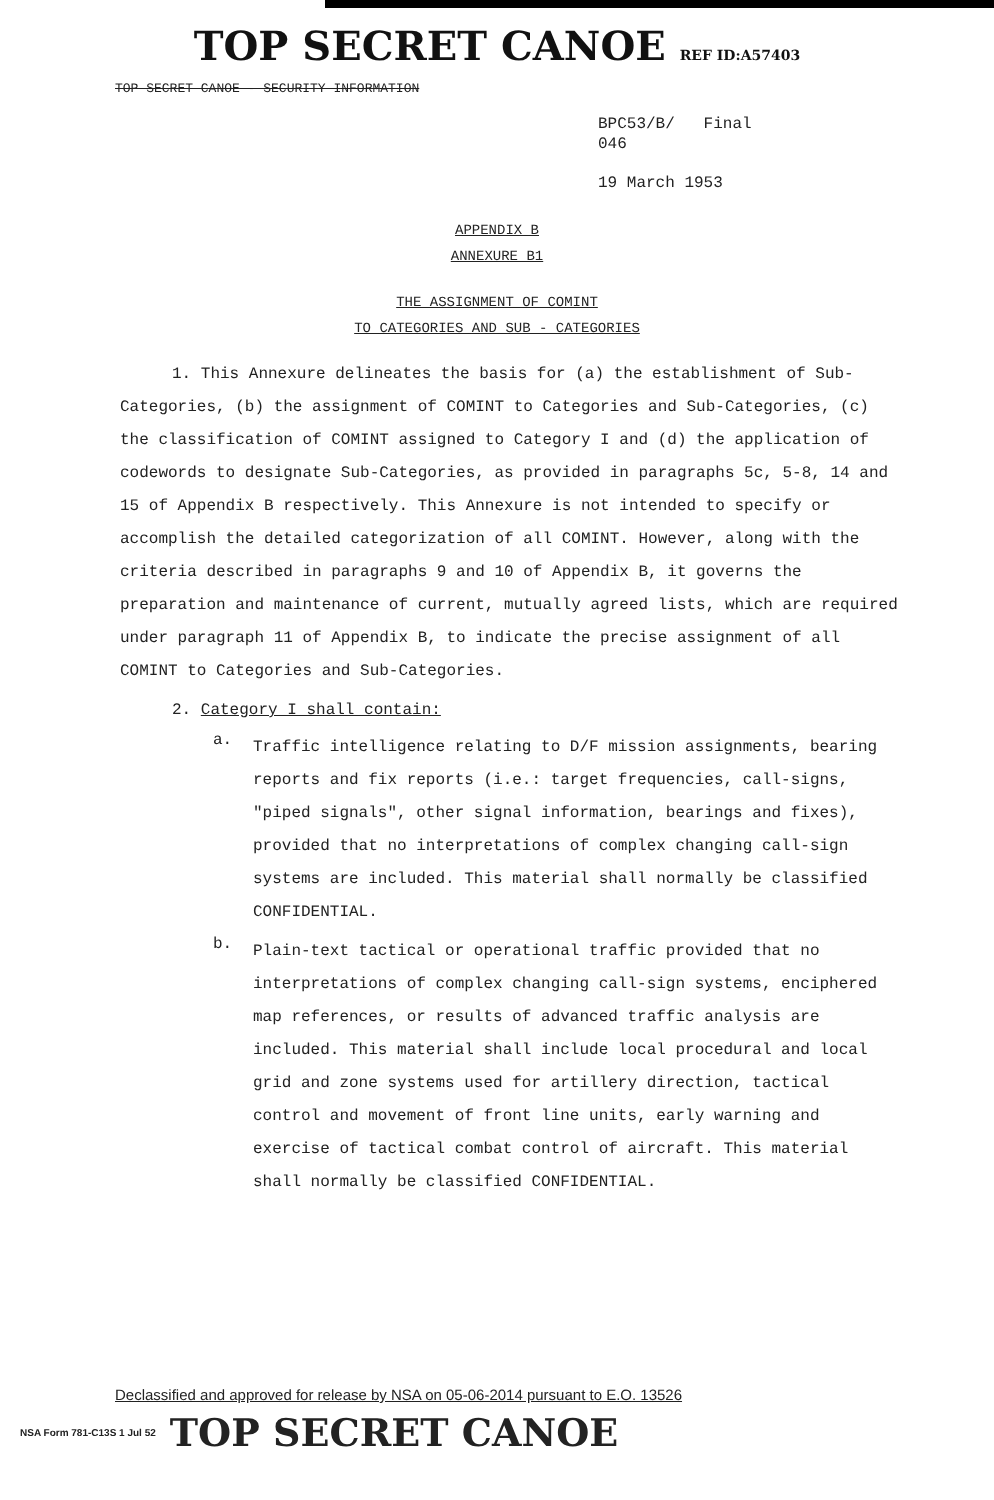TOP SECRET CANOE REF ID:A57403
TOP SECRET CANOE - SECURITY INFORMATION
BPC53/B/ Final
046
19 March 1953
APPENDIX B
ANNEXURE B1
THE ASSIGNMENT OF COMINT
TO CATEGORIES AND SUB - CATEGORIES
1. This Annexure delineates the basis for (a) the establishment of Sub-Categories, (b) the assignment of COMINT to Categories and Sub-Categories, (c) the classification of COMINT assigned to Category I and (d) the application of codewords to designate Sub-Categories, as provided in paragraphs 5c, 5-8, 14 and 15 of Appendix B respectively. This Annexure is not intended to specify or accomplish the detailed categorization of all COMINT. However, along with the criteria described in paragraphs 9 and 10 of Appendix B, it governs the preparation and maintenance of current, mutually agreed lists, which are required under paragraph 11 of Appendix B, to indicate the precise assignment of all COMINT to Categories and Sub-Categories.
2. Category I shall contain:
a.
Traffic intelligence relating to D/F mission assignments, bearing reports and fix reports (i.e.: target frequencies, call-signs, "piped signals", other signal information, bearings and fixes), provided that no interpretations of complex changing call-sign systems are included. This material shall normally be classified CONFIDENTIAL.
b.
Plain-text tactical or operational traffic provided that no interpretations of complex changing call-sign systems, enciphered map references, or results of advanced traffic analysis are included. This material shall include local procedural and local grid and zone systems used for artillery direction, tactical control and movement of front line units, early warning and exercise of tactical combat control of aircraft. This material shall normally be classified CONFIDENTIAL.
Declassified and approved for release by NSA on 05-06-2014 pursuant to E.O. 13526
NSA Form 781-C13S 1 Jul 52 TOP SECRET CANOE